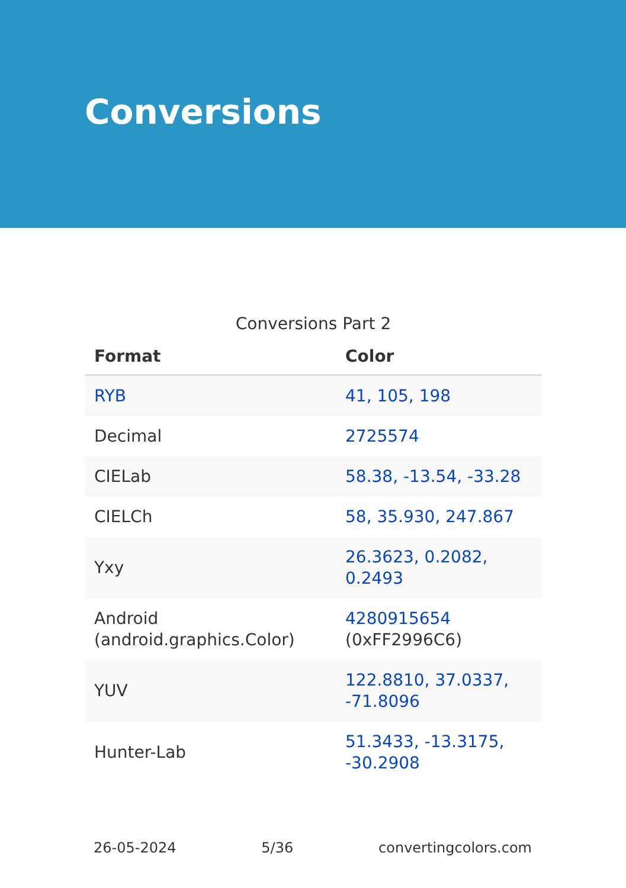Conversions
Conversions Part 2
| Format | Color |
| --- | --- |
| RYB | 41, 105, 198 |
| Decimal | 2725574 |
| CIELab | 58.38, -13.54, -33.28 |
| CIELCh | 58, 35.930, 247.867 |
| Yxy | 26.3623, 0.2082, 0.2493 |
| Android (android.graphics.Color) | 4280915654 (0xFF2996C6) |
| YUV | 122.8810, 37.0337, -71.8096 |
| Hunter-Lab | 51.3433, -13.3175, -30.2908 |
26-05-2024 5/36 convertingcolors.com